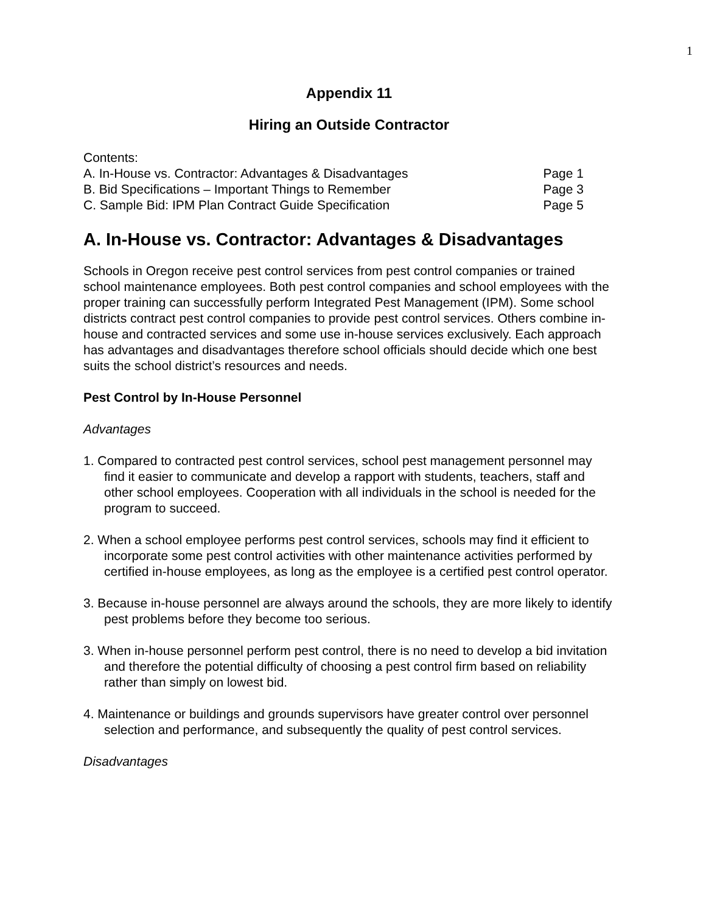1
Appendix 11
Hiring an Outside Contractor
Contents:
A. In-House vs. Contractor: Advantages & Disadvantages Page 1
B. Bid Specifications – Important Things to Remember Page 3
C. Sample Bid: IPM Plan Contract Guide Specification Page 5
A. In-House vs. Contractor: Advantages & Disadvantages
Schools in Oregon receive pest control services from pest control companies or trained school maintenance employees. Both pest control companies and school employees with the proper training can successfully perform Integrated Pest Management (IPM). Some school districts contract pest control companies to provide pest control services. Others combine in-house and contracted services and some use in-house services exclusively. Each approach has advantages and disadvantages therefore school officials should decide which one best suits the school district’s resources and needs.
Pest Control by In-House Personnel
Advantages
1. Compared to contracted pest control services, school pest management personnel may find it easier to communicate and develop a rapport with students, teachers, staff and other school employees. Cooperation with all individuals in the school is needed for the program to succeed.
2. When a school employee performs pest control services, schools may find it efficient to incorporate some pest control activities with other maintenance activities performed by certified in-house employees, as long as the employee is a certified pest control operator.
3. Because in-house personnel are always around the schools, they are more likely to identify pest problems before they become too serious.
3. When in-house personnel perform pest control, there is no need to develop a bid invitation and therefore the potential difficulty of choosing a pest control firm based on reliability rather than simply on lowest bid.
4. Maintenance or buildings and grounds supervisors have greater control over personnel selection and performance, and subsequently the quality of pest control services.
Disadvantages